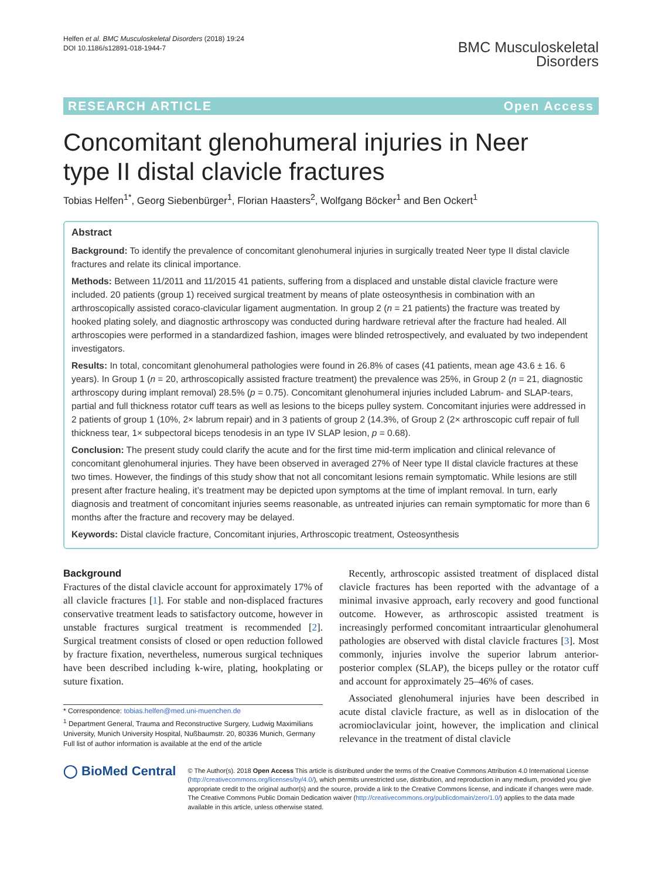Helfen et al. BMC Musculoskeletal Disorders (2018) 19:24
DOI 10.1186/s12891-018-1944-7
BMC Musculoskeletal
Disorders
RESEARCH ARTICLE Open Access
Concomitant glenohumeral injuries in Neer type II distal clavicle fractures
Tobias Helfen<sup>1*</sup>, Georg Siebenbürger<sup>1</sup>, Florian Haasters<sup>2</sup>, Wolfgang Böcker<sup>1</sup> and Ben Ockert<sup>1</sup>
Abstract
Background: To identify the prevalence of concomitant glenohumeral injuries in surgically treated Neer type II distal clavicle fractures and relate its clinical importance.
Methods: Between 11/2011 and 11/2015 41 patients, suffering from a displaced and unstable distal clavicle fracture were included. 20 patients (group 1) received surgical treatment by means of plate osteosynthesis in combination with an arthroscopically assisted coraco-clavicular ligament augmentation. In group 2 (n = 21 patients) the fracture was treated by hooked plating solely, and diagnostic arthroscopy was conducted during hardware retrieval after the fracture had healed. All arthroscopies were performed in a standardized fashion, images were blinded retrospectively, and evaluated by two independent investigators.
Results: In total, concomitant glenohumeral pathologies were found in 26.8% of cases (41 patients, mean age 43.6 ± 16. 6 years). In Group 1 (n = 20, arthroscopically assisted fracture treatment) the prevalence was 25%, in Group 2 (n = 21, diagnostic arthroscopy during implant removal) 28.5% (p = 0.75). Concomitant glenohumeral injuries included Labrum- and SLAP-tears, partial and full thickness rotator cuff tears as well as lesions to the biceps pulley system. Concomitant injuries were addressed in 2 patients of group 1 (10%, 2× labrum repair) and in 3 patients of group 2 (14.3%, of Group 2 (2× arthroscopic cuff repair of full thickness tear, 1× subpectoral biceps tenodesis in an type IV SLAP lesion, p = 0.68).
Conclusion: The present study could clarify the acute and for the first time mid-term implication and clinical relevance of concomitant glenohumeral injuries. They have been observed in averaged 27% of Neer type II distal clavicle fractures at these two times. However, the findings of this study show that not all concomitant lesions remain symptomatic. While lesions are still present after fracture healing, it’s treatment may be depicted upon symptoms at the time of implant removal. In turn, early diagnosis and treatment of concomitant injuries seems reasonable, as untreated injuries can remain symptomatic for more than 6 months after the fracture and recovery may be delayed.
Keywords: Distal clavicle fracture, Concomitant injuries, Arthroscopic treatment, Osteosynthesis
Background
Fractures of the distal clavicle account for approximately 17% of all clavicle fractures [1]. For stable and non-displaced fractures conservative treatment leads to satisfactory outcome, however in unstable fractures surgical treatment is recommended [2]. Surgical treatment consists of closed or open reduction followed by fracture fixation, nevertheless, numerous surgical techniques have been described including k-wire, plating, hookplating or suture fixation.
* Correspondence: tobias.helfen@med.uni-muenchen.de
<sup>1</sup> Department General, Trauma and Reconstructive Surgery, Ludwig Maximilians University, Munich University Hospital, Nußbaumstr. 20, 80336 Munich, Germany
Full list of author information is available at the end of the article
Recently, arthroscopic assisted treatment of displaced distal clavicle fractures has been reported with the advantage of a minimal invasive approach, early recovery and good functional outcome. However, as arthroscopic assisted treatment is increasingly performed concomitant intraarticular glenohumeral pathologies are observed with distal clavicle fractures [3]. Most commonly, injuries involve the superior labrum anterior-posterior complex (SLAP), the biceps pulley or the rotator cuff and account for approximately 25–46% of cases.
Associated glenohumeral injuries have been described in acute distal clavicle fracture, as well as in dislocation of the acromioclavicular joint, however, the implication and clinical relevance in the treatment of distal clavicle
◯ BioMed Central
© The Author(s). 2018 Open Access This article is distributed under the terms of the Creative Commons Attribution 4.0 International License (http://creativecommons.org/licenses/by/4.0/), which permits unrestricted use, distribution, and reproduction in any medium, provided you give appropriate credit to the original author(s) and the source, provide a link to the Creative Commons license, and indicate if changes were made. The Creative Commons Public Domain Dedication waiver (http://creativecommons.org/publicdomain/zero/1.0/) applies to the data made available in this article, unless otherwise stated.